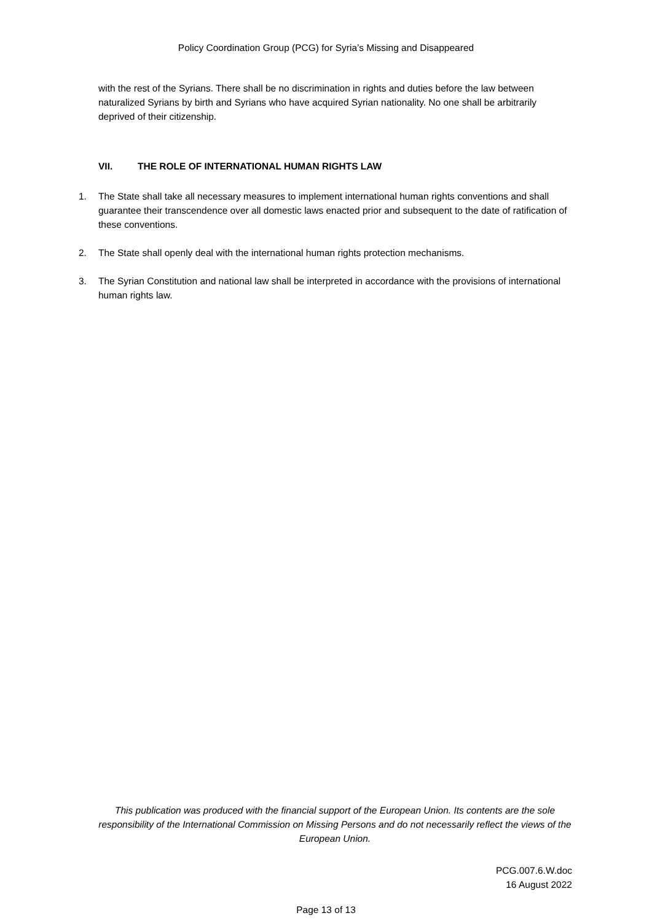Policy Coordination Group (PCG) for Syria’s Missing and Disappeared
with the rest of the Syrians. There shall be no discrimination in rights and duties before the law between naturalized Syrians by birth and Syrians who have acquired Syrian nationality. No one shall be arbitrarily deprived of their citizenship.
VII. THE ROLE OF INTERNATIONAL HUMAN RIGHTS LAW
1. The State shall take all necessary measures to implement international human rights conventions and shall guarantee their transcendence over all domestic laws enacted prior and subsequent to the date of ratification of these conventions.
2. The State shall openly deal with the international human rights protection mechanisms.
3. The Syrian Constitution and national law shall be interpreted in accordance with the provisions of international human rights law.
This publication was produced with the financial support of the European Union. Its contents are the sole responsibility of the International Commission on Missing Persons and do not necessarily reflect the views of the European Union.
PCG.007.6.W.doc
16 August 2022
Page 13 of 13